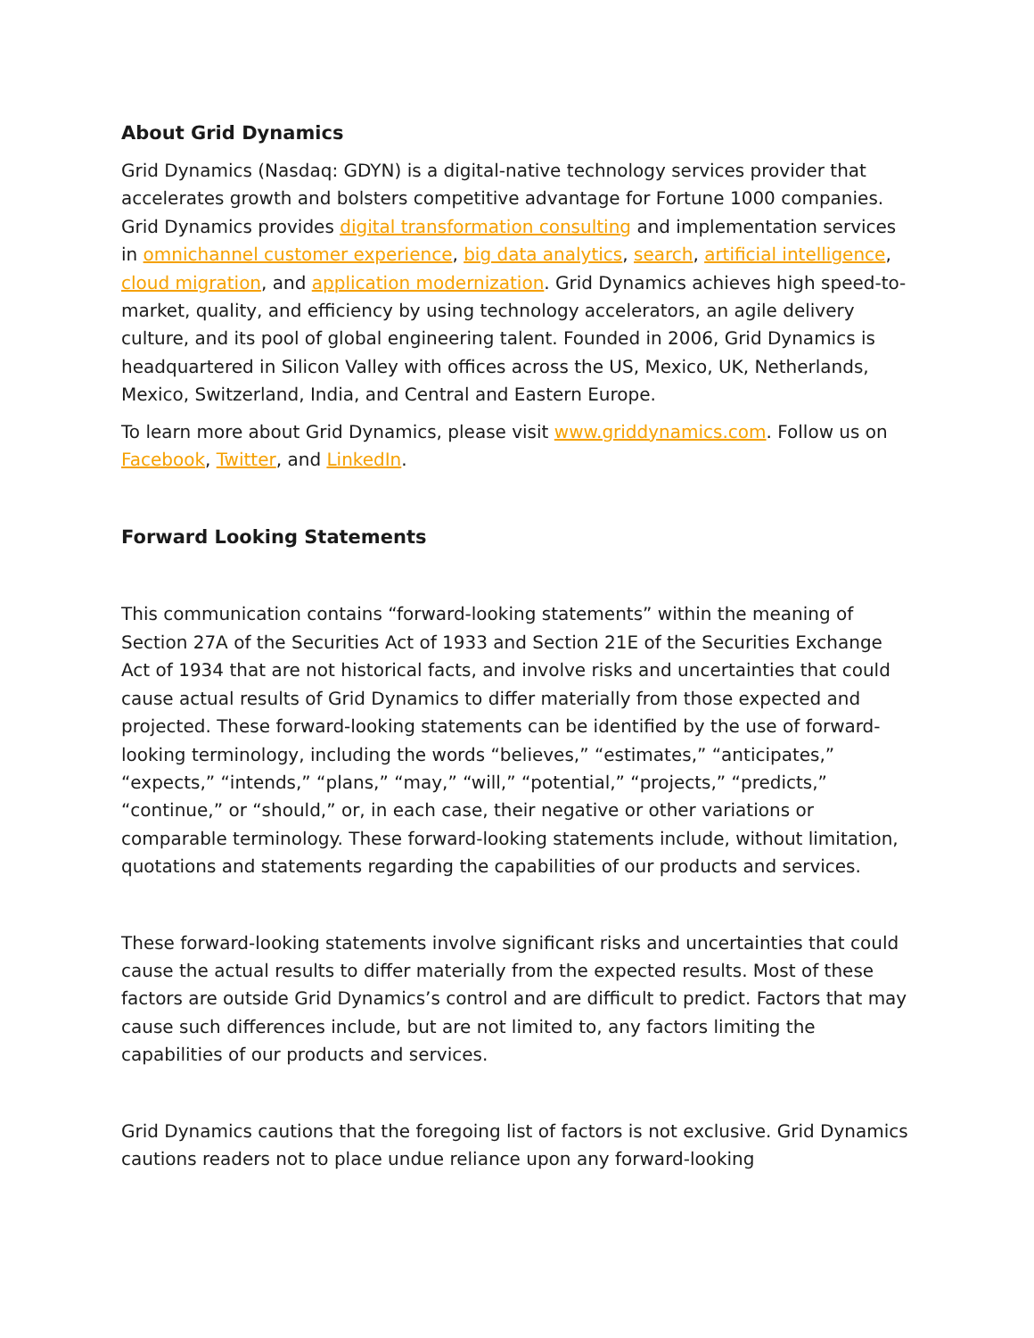About Grid Dynamics
Grid Dynamics (Nasdaq: GDYN) is a digital-native technology services provider that accelerates growth and bolsters competitive advantage for Fortune 1000 companies. Grid Dynamics provides digital transformation consulting and implementation services in omnichannel customer experience, big data analytics, search, artificial intelligence, cloud migration, and application modernization. Grid Dynamics achieves high speed-to-market, quality, and efficiency by using technology accelerators, an agile delivery culture, and its pool of global engineering talent. Founded in 2006, Grid Dynamics is headquartered in Silicon Valley with offices across the US, Mexico, UK, Netherlands, Mexico, Switzerland, India, and Central and Eastern Europe.
To learn more about Grid Dynamics, please visit www.griddynamics.com. Follow us on Facebook, Twitter, and LinkedIn.
Forward Looking Statements
This communication contains “forward-looking statements” within the meaning of Section 27A of the Securities Act of 1933 and Section 21E of the Securities Exchange Act of 1934 that are not historical facts, and involve risks and uncertainties that could cause actual results of Grid Dynamics to differ materially from those expected and projected. These forward-looking statements can be identified by the use of forward-looking terminology, including the words “believes,” “estimates,” “anticipates,” “expects,” “intends,” “plans,” “may,” “will,” “potential,” “projects,” “predicts,” “continue,” or “should,” or, in each case, their negative or other variations or comparable terminology. These forward-looking statements include, without limitation, quotations and statements regarding the capabilities of our products and services.
These forward-looking statements involve significant risks and uncertainties that could cause the actual results to differ materially from the expected results. Most of these factors are outside Grid Dynamics’s control and are difficult to predict. Factors that may cause such differences include, but are not limited to, any factors limiting the capabilities of our products and services.
Grid Dynamics cautions that the foregoing list of factors is not exclusive. Grid Dynamics cautions readers not to place undue reliance upon any forward-looking